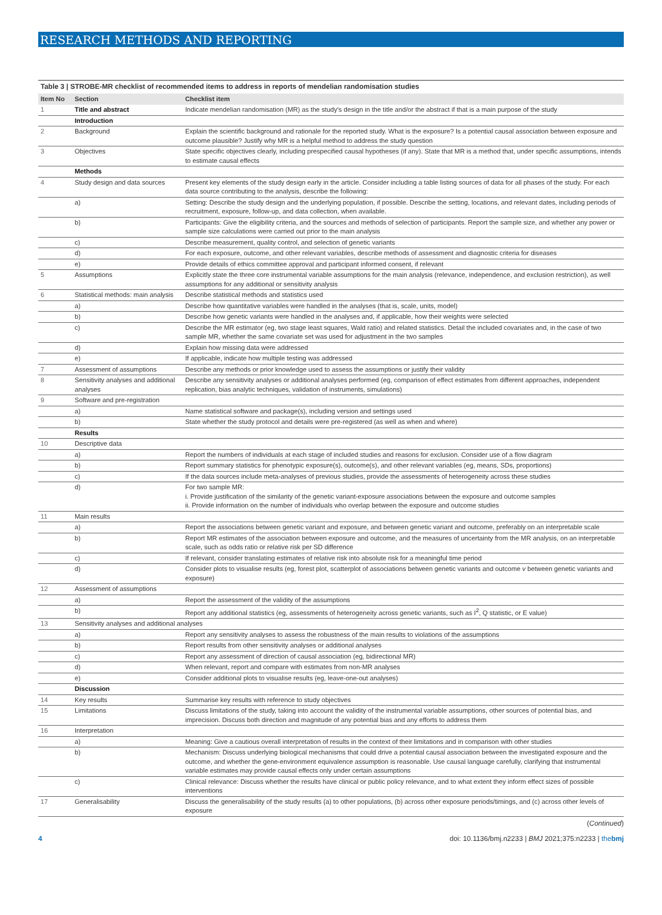RESEARCH METHODS AND REPORTING
Table 3 | STROBE-MR checklist of recommended items to address in reports of mendelian randomisation studies
| Item No | Section | Checklist item |
| --- | --- | --- |
| 1 | Title and abstract | Indicate mendelian randomisation (MR) as the study's design in the title and/or the abstract if that is a main purpose of the study |
| | Introduction | |
| 2 | Background | Explain the scientific background and rationale for the reported study. What is the exposure? Is a potential causal association between exposure and outcome plausible? Justify why MR is a helpful method to address the study question |
| 3 | Objectives | State specific objectives clearly, including prespecified causal hypotheses (if any). State that MR is a method that, under specific assumptions, intends to estimate causal effects |
| | Methods | |
| 4 | Study design and data sources | Present key elements of the study design early in the article. Consider including a table listing sources of data for all phases of the study. For each data source contributing to the analysis, describe the following: |
| | a) | Setting: Describe the study design and the underlying population, if possible. Describe the setting, locations, and relevant dates, including periods of recruitment, exposure, follow-up, and data collection, when available. |
| | b) | Participants: Give the eligibility criteria, and the sources and methods of selection of participants. Report the sample size, and whether any power or sample size calculations were carried out prior to the main analysis |
| | c) | Describe measurement, quality control, and selection of genetic variants |
| | d) | For each exposure, outcome, and other relevant variables, describe methods of assessment and diagnostic criteria for diseases |
| | e) | Provide details of ethics committee approval and participant informed consent, if relevant |
| 5 | Assumptions | Explicitly state the three core instrumental variable assumptions for the main analysis (relevance, independence, and exclusion restriction), as well assumptions for any additional or sensitivity analysis |
| 6 | Statistical methods: main analysis | Describe statistical methods and statistics used |
| | a) | Describe how quantitative variables were handled in the analyses (that is, scale, units, model) |
| | b) | Describe how genetic variants were handled in the analyses and, if applicable, how their weights were selected |
| | c) | Describe the MR estimator (eg, two stage least squares, Wald ratio) and related statistics. Detail the included covariates and, in the case of two sample MR, whether the same covariate set was used for adjustment in the two samples |
| | d) | Explain how missing data were addressed |
| | e) | If applicable, indicate how multiple testing was addressed |
| 7 | Assessment of assumptions | Describe any methods or prior knowledge used to assess the assumptions or justify their validity |
| 8 | Sensitivity analyses and additional analyses | Describe any sensitivity analyses or additional analyses performed (eg, comparison of effect estimates from different approaches, independent replication, bias analytic techniques, validation of instruments, simulations) |
| 9 | Software and pre-registration | |
| | a) | Name statistical software and package(s), including version and settings used |
| | b) | State whether the study protocol and details were pre-registered (as well as when and where) |
| | Results | |
| 10 | Descriptive data | |
| | a) | Report the numbers of individuals at each stage of included studies and reasons for exclusion. Consider use of a flow diagram |
| | b) | Report summary statistics for phenotypic exposure(s), outcome(s), and other relevant variables (eg, means, SDs, proportions) |
| | c) | If the data sources include meta-analyses of previous studies, provide the assessments of heterogeneity across these studies |
| | d) | For two sample MR: i. Provide justification of the similarity of the genetic variant-exposure associations between the exposure and outcome samples ii. Provide information on the number of individuals who overlap between the exposure and outcome studies |
| 11 | Main results | |
| | a) | Report the associations between genetic variant and exposure, and between genetic variant and outcome, preferably on an interpretable scale |
| | b) | Report MR estimates of the association between exposure and outcome, and the measures of uncertainty from the MR analysis, on an interpretable scale, such as odds ratio or relative risk per SD difference |
| | c) | If relevant, consider translating estimates of relative risk into absolute risk for a meaningful time period |
| | d) | Consider plots to visualise results (eg, forest plot, scatterplot of associations between genetic variants and outcome v between genetic variants and exposure) |
| 12 | Assessment of assumptions | |
| | a) | Report the assessment of the validity of the assumptions |
| | b) | Report any additional statistics (eg, assessments of heterogeneity across genetic variants, such as I<sup>2</sup>, Q statistic, or E value) |
| 13 | Sensitivity analyses and additional analyses | |
| | a) | Report any sensitivity analyses to assess the robustness of the main results to violations of the assumptions |
| | b) | Report results from other sensitivity analyses or additional analyses |
| | c) | Report any assessment of direction of causal association (eg, bidirectional MR) |
| | d) | When relevant, report and compare with estimates from non-MR analyses |
| | e) | Consider additional plots to visualise results (eg, leave-one-out analyses) |
| | Discussion | |
| 14 | Key results | Summarise key results with reference to study objectives |
| 15 | Limitations | Discuss limitations of the study, taking into account the validity of the instrumental variable assumptions, other sources of potential bias, and imprecision. Discuss both direction and magnitude of any potential bias and any efforts to address them |
| 16 | Interpretation | |
| | a) | Meaning: Give a cautious overall interpretation of results in the context of their limitations and in comparison with other studies |
| | b) | Mechanism: Discuss underlying biological mechanisms that could drive a potential causal association between the investigated exposure and the outcome, and whether the gene-environment equivalence assumption is reasonable. Use causal language carefully, clarifying that instrumental variable estimates may provide causal effects only under certain assumptions |
| | c) | Clinical relevance: Discuss whether the results have clinical or public policy relevance, and to what extent they inform effect sizes of possible interventions |
| 17 | Generalisability | Discuss the generalisability of the study results (a) to other populations, (b) across other exposure periods/timings, and (c) across other levels of exposure |
(Continued)
4 doi: 10.1136/bmj.n2233 | BMJ 2021;375:n2233 | thebmj